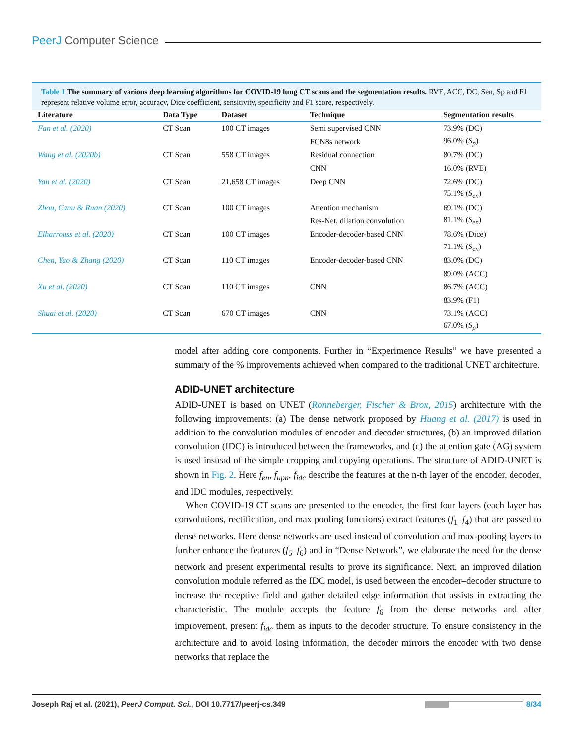PeerJ Computer Science
Table 1 The summary of various deep learning algorithms for COVID-19 lung CT scans and the segmentation results. RVE, ACC, DC, Sen, Sp and F1 represent relative volume error, accuracy, Dice coefficient, sensitivity, specificity and F1 score, respectively.
| Literature | Data Type | Dataset | Technique | Segmentation results |
| --- | --- | --- | --- | --- |
| Fan et al. (2020) | CT Scan | 100 CT images | Semi supervised CNN | 73.9% (DC) |
| | | | FCN8s network | 96.0% ( S<sub>p</sub> ) |
| Wang et al. (2020b) | CT Scan | 558 CT images | Residual connection | 80.7% (DC) |
| | | | CNN | 16.0% (RVE) |
| Yan et al. (2020) | CT Scan | 21,658 CT images | Deep CNN | 72.6% (DC) |
| | | | | 75.1% ( S<sub>en</sub> ) |
| Zhou, Canu & Ruan (2020) | CT Scan | 100 CT images | Attention mechanism | 69.1% (DC) |
| | | | Res-Net, dilation convolution | 81.1% ( S<sub>en</sub> ) |
| Elharrouss et al. (2020) | CT Scan | 100 CT images | Encoder-decoder-based CNN | 78.6% (Dice) |
| | | | | 71.1% ( S<sub>en</sub> ) |
| Chen, Yao & Zhang (2020) | CT Scan | 110 CT images | Encoder-decoder-based CNN | 83.0% (DC) |
| | | | | 89.0% (ACC) |
| Xu et al. (2020) | CT Scan | 110 CT images | CNN | 86.7% (ACC) |
| | | | | 83.9% (F1) |
| Shuai et al. (2020) | CT Scan | 670 CT images | CNN | 73.1% (ACC) |
| | | | | 67.0% ( S<sub>p</sub> ) |
model after adding core components. Further in “Experimence Results” we have presented a summary of the % improvements achieved when compared to the traditional UNET architecture.
ADID-UNET architecture
ADID-UNET is based on UNET (Ronneberger, Fischer & Brox, 2015) architecture with the following improvements: (a) The dense network proposed by Huang et al. (2017) is used in addition to the convolution modules of encoder and decoder structures, (b) an improved dilation convolution (IDC) is introduced between the frameworks, and (c) the attention gate (AG) system is used instead of the simple cropping and copying operations. The structure of ADID-UNET is shown in Fig. 2. Here f<sub>en</sub>, f<sub>upn</sub>, f<sub>idc</sub> describe the features at the n-th layer of the encoder, decoder, and IDC modules, respectively.
When COVID-19 CT scans are presented to the encoder, the first four layers (each layer has convolutions, rectification, and max pooling functions) extract features (f<sub>1</sub>–f<sub>4</sub>) that are passed to dense networks. Here dense networks are used instead of convolution and max-pooling layers to further enhance the features (f<sub>5</sub>–f<sub>6</sub>) and in “Dense Network”, we elaborate the need for the dense network and present experimental results to prove its significance. Next, an improved dilation convolution module referred as the IDC model, is used between the encoder–decoder structure to increase the receptive field and gather detailed edge information that assists in extracting the characteristic. The module accepts the feature f<sub>6</sub> from the dense networks and after improvement, present f<sub>idc</sub> them as inputs to the decoder structure. To ensure consistency in the architecture and to avoid losing information, the decoder mirrors the encoder with two dense networks that replace the
Joseph Raj et al. (2021), PeerJ Comput. Sci., DOI 10.7717/peerj-cs.349 8/34